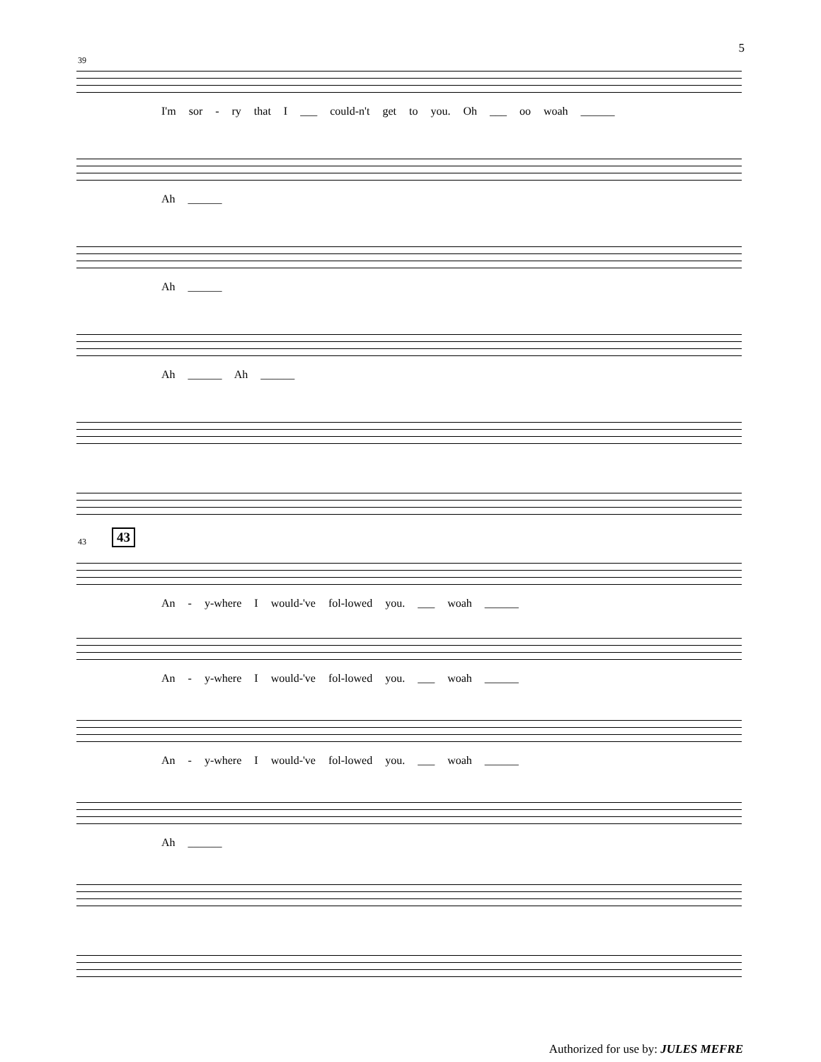5
39
I'm sor - ry that I ___ could-n't get to you. Oh ___ oo woah ______
Ah ______
Ah ______
Ah ______ Ah ______
43 43
An - y-where I would-'ve fol-lowed you. ___ woah ______
An - y-where I would-'ve fol-lowed you. ___ woah ______
An - y-where I would-'ve fol-lowed you. ___ woah ______
Ah ______
Authorized for use by: JULES MEFRE